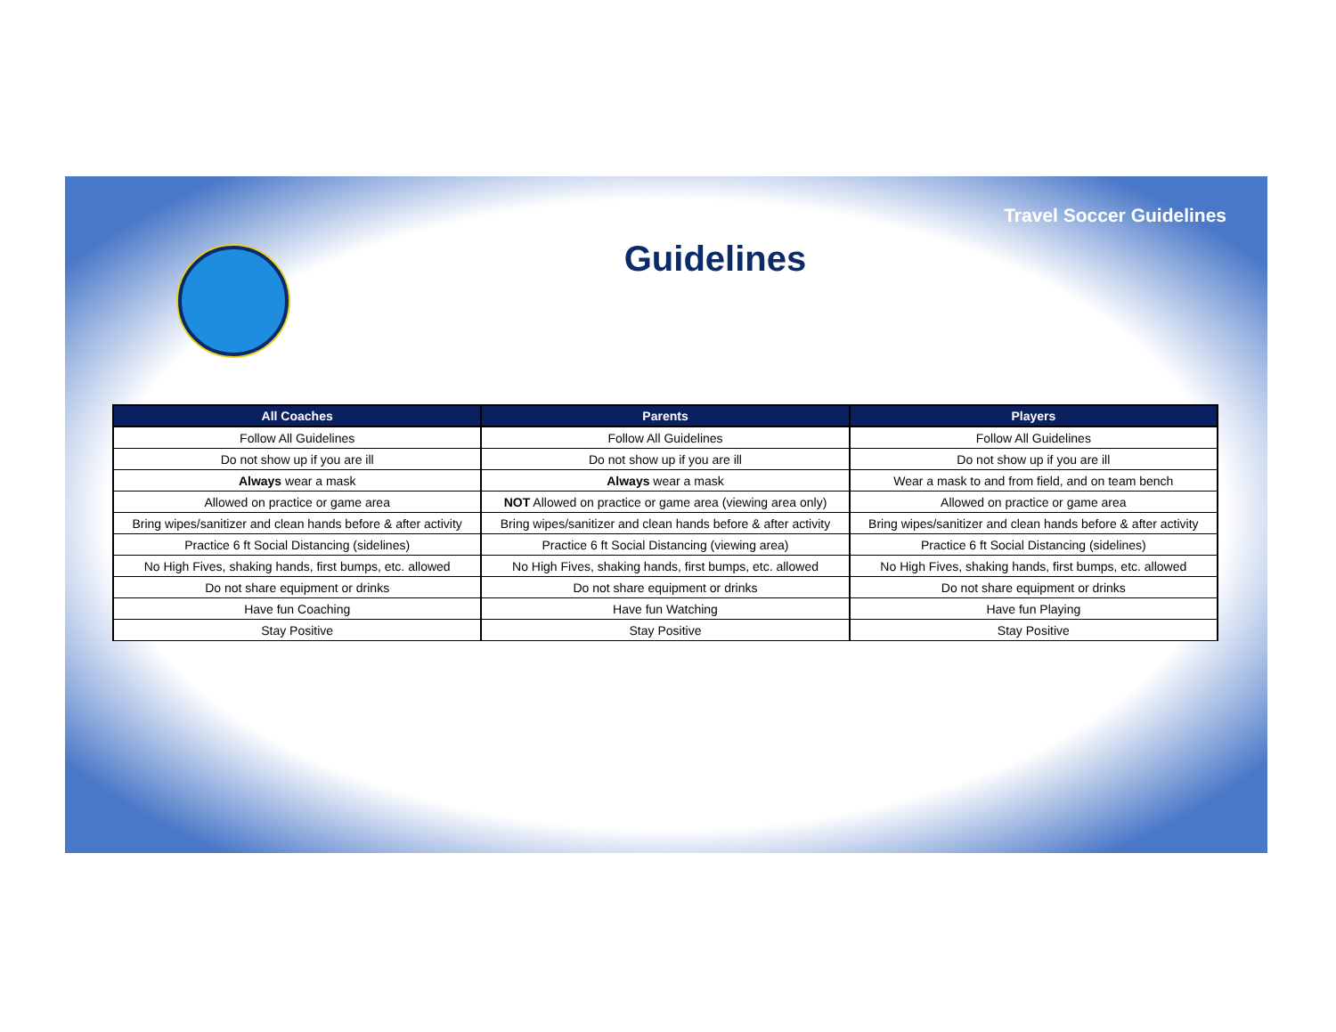Travel Soccer Guidelines
Guidelines
| All Coaches | Parents | Players |
| --- | --- | --- |
| Follow All Guidelines | Follow All Guidelines | Follow All Guidelines |
| Do not show up if you are ill | Do not show up if you are ill | Do not show up if you are ill |
| Always wear a mask | Always wear a mask | Wear a mask to and from field, and on team bench |
| Allowed on practice or game area | NOT Allowed on practice or game area (viewing area only) | Allowed on practice or game area |
| Bring wipes/sanitizer and clean hands before & after activity | Bring wipes/sanitizer and clean hands before & after activity | Bring wipes/sanitizer and clean hands before & after activity |
| Practice 6 ft Social Distancing (sidelines) | Practice 6 ft Social Distancing (viewing area) | Practice 6 ft Social Distancing (sidelines) |
| No High Fives, shaking hands, first bumps, etc. allowed | No High Fives, shaking hands, first bumps, etc. allowed | No High Fives, shaking hands, first bumps, etc. allowed |
| Do not share equipment or drinks | Do not share equipment or drinks | Do not share equipment or drinks |
| Have fun Coaching | Have fun Watching | Have fun Playing |
| Stay Positive | Stay Positive | Stay Positive |